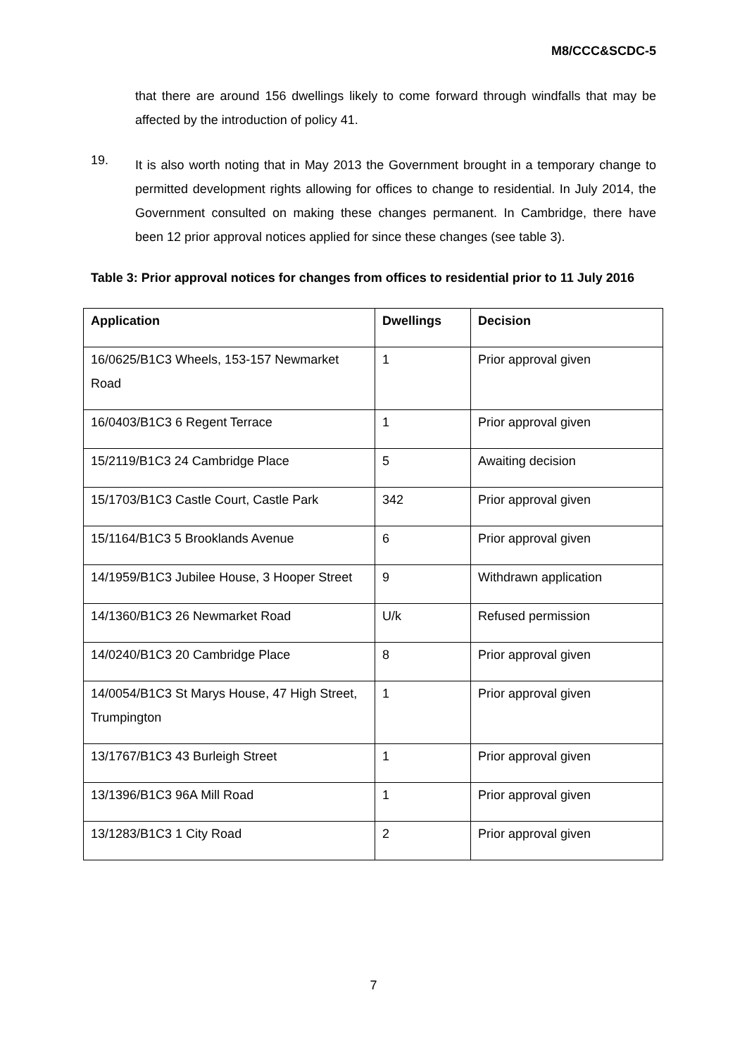M8/CCC&SCDC-5
that there are around 156 dwellings likely to come forward through windfalls that may be affected by the introduction of policy 41.
19.
It is also worth noting that in May 2013 the Government brought in a temporary change to permitted development rights allowing for offices to change to residential. In July 2014, the Government consulted on making these changes permanent. In Cambridge, there have been 12 prior approval notices applied for since these changes (see table 3).
Table 3: Prior approval notices for changes from offices to residential prior to 11 July 2016
| Application | Dwellings | Decision |
| --- | --- | --- |
| 16/0625/B1C3 Wheels, 153-157 Newmarket Road | 1 | Prior approval given |
| 16/0403/B1C3 6 Regent Terrace | 1 | Prior approval given |
| 15/2119/B1C3 24 Cambridge Place | 5 | Awaiting decision |
| 15/1703/B1C3 Castle Court, Castle Park | 342 | Prior approval given |
| 15/1164/B1C3 5 Brooklands Avenue | 6 | Prior approval given |
| 14/1959/B1C3 Jubilee House, 3 Hooper Street | 9 | Withdrawn application |
| 14/1360/B1C3 26 Newmarket Road | U/k | Refused permission |
| 14/0240/B1C3 20 Cambridge Place | 8 | Prior approval given |
| 14/0054/B1C3 St Marys House, 47 High Street, Trumpington | 1 | Prior approval given |
| 13/1767/B1C3 43 Burleigh Street | 1 | Prior approval given |
| 13/1396/B1C3 96A Mill Road | 1 | Prior approval given |
| 13/1283/B1C3 1 City Road | 2 | Prior approval given |
7